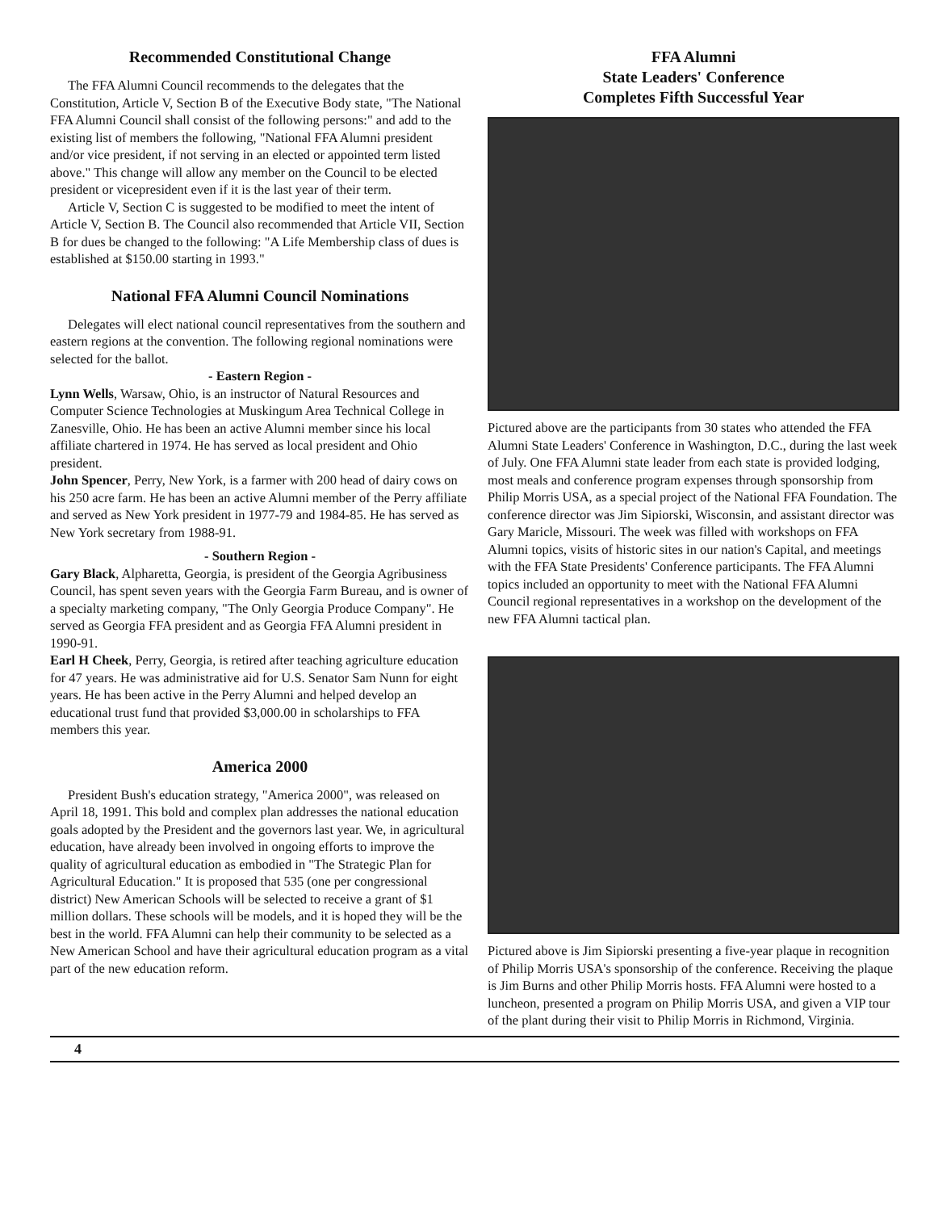Recommended Constitutional Change
The FFA Alumni Council recommends to the delegates that the Constitution, Article V, Section B of the Executive Body state, "The National FFA Alumni Council shall consist of the following persons:" and add to the existing list of members the following, "National FFA Alumni president and/or vice president, if not serving in an elected or appointed term listed above." This change will allow any member on the Council to be elected president or vicepresident even if it is the last year of their term.
Article V, Section C is suggested to be modified to meet the intent of Article V, Section B. The Council also recommended that Article VII, Section B for dues be changed to the following: "A Life Membership class of dues is established at $150.00 starting in 1993."
National FFA Alumni Council Nominations
Delegates will elect national council representatives from the southern and eastern regions at the convention. The following regional nominations were selected for the ballot.
- Eastern Region -
Lynn Wells, Warsaw, Ohio, is an instructor of Natural Resources and Computer Science Technologies at Muskingum Area Technical College in Zanesville, Ohio. He has been an active Alumni member since his local affiliate chartered in 1974. He has served as local president and Ohio president.
John Spencer, Perry, New York, is a farmer with 200 head of dairy cows on his 250 acre farm. He has been an active Alumni member of the Perry affiliate and served as New York president in 1977-79 and 1984-85. He has served as New York secretary from 1988-91.
- Southern Region -
Gary Black, Alpharetta, Georgia, is president of the Georgia Agribusiness Council, has spent seven years with the Georgia Farm Bureau, and is owner of a specialty marketing company, "The Only Georgia Produce Company". He served as Georgia FFA president and as Georgia FFA Alumni president in 1990-91.
Earl H Cheek, Perry, Georgia, is retired after teaching agriculture education for 47 years. He was administrative aid for U.S. Senator Sam Nunn for eight years. He has been active in the Perry Alumni and helped develop an educational trust fund that provided $3,000.00 in scholarships to FFA members this year.
America 2000
President Bush's education strategy, "America 2000", was released on April 18, 1991. This bold and complex plan addresses the national education goals adopted by the President and the governors last year. We, in agricultural education, have already been involved in ongoing efforts to improve the quality of agricultural education as embodied in "The Strategic Plan for Agricultural Education." It is proposed that 535 (one per congressional district) New American Schools will be selected to receive a grant of $1 million dollars. These schools will be models, and it is hoped they will be the best in the world. FFA Alumni can help their community to be selected as a New American School and have their agricultural education program as a vital part of the new education reform.
FFA Alumni
State Leaders' Conference
Completes Fifth Successful Year
Pictured above are the participants from 30 states who attended the FFA Alumni State Leaders' Conference in Washington, D.C., during the last week of July. One FFA Alumni state leader from each state is provided lodging, most meals and conference program expenses through sponsorship from Philip Morris USA, as a special project of the National FFA Foundation. The conference director was Jim Sipiorski, Wisconsin, and assistant director was Gary Maricle, Missouri. The week was filled with workshops on FFA Alumni topics, visits of historic sites in our nation's Capital, and meetings with the FFA State Presidents' Conference participants. The FFA Alumni topics included an opportunity to meet with the National FFA Alumni Council regional representatives in a workshop on the development of the new FFA Alumni tactical plan.
Pictured above is Jim Sipiorski presenting a five-year plaque in recognition of Philip Morris USA's sponsorship of the conference. Receiving the plaque is Jim Burns and other Philip Morris hosts. FFA Alumni were hosted to a luncheon, presented a program on Philip Morris USA, and given a VIP tour of the plant during their visit to Philip Morris in Richmond, Virginia.
4